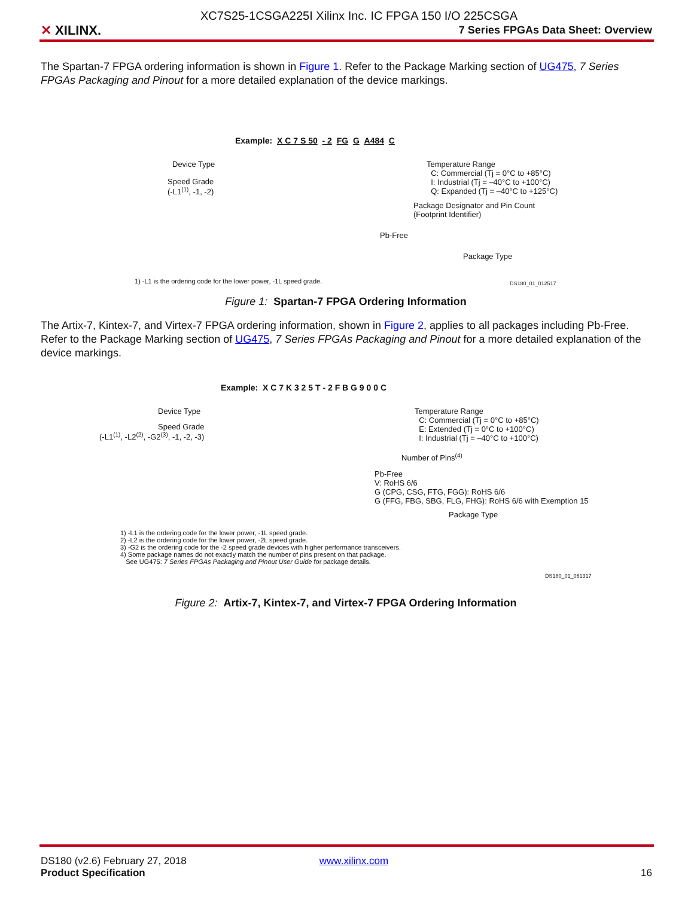XC7S25-1CSGA225I Xilinx Inc. IC FPGA 150 I/O 225CSGA
✕ XILINX.
7 Series FPGAs Data Sheet: Overview
The Spartan-7 FPGA ordering information is shown in Figure 1. Refer to the Package Marking section of UG475, 7 Series FPGAs Packaging and Pinout for a more detailed explanation of the device markings.
Example: X C 7 S 50 - 2 FG G A484 C
Device Type
Speed Grade
(-L1<sup>(1)</sup>, -1, -2)
Temperature Range
C: Commercial (Tj = 0°C to +85°C)
I: Industrial (Tj = –40°C to +100°C)
Q: Expanded (Tj = –40°C to +125°C)
Package Designator and Pin Count
(Footprint Identifier)
Pb-Free
Package Type
1) -L1 is the ordering code for the lower power, -1L speed grade. DS180_01_012517
Figure 1: Spartan-7 FPGA Ordering Information
The Artix-7, Kintex-7, and Virtex-7 FPGA ordering information, shown in Figure 2, applies to all packages including Pb-Free. Refer to the Package Marking section of UG475, 7 Series FPGAs Packaging and Pinout for a more detailed explanation of the device markings.
Example: X C 7 K 3 2 5 T - 2 F B G 9 0 0 C
Device Type
Speed Grade
(-L1<sup>(1)</sup>, -L2<sup>(2)</sup>, -G2<sup>(3)</sup>, -1, -2, -3)
Temperature Range
C: Commercial (Tj = 0°C to +85°C)
E: Extended (Tj = 0°C to +100°C)
I: Industrial (Tj = –40°C to +100°C)
Number of Pins<sup>(4)</sup>
Pb-Free
V: RoHS 6/6
G (CPG, CSG, FTG, FGG): RoHS 6/6
G (FFG, FBG, SBG, FLG, FHG): RoHS 6/6 with Exemption 15
Package Type
1) -L1 is the ordering code for the lower power, -1L speed grade.
2) -L2 is the ordering code for the lower power, -2L speed grade.
3) -G2 is the ordering code for the -2 speed grade devices with higher performance transceivers.
4) Some package names do not exactly match the number of pins present on that package.
See UG475: 7 Series FPGAs Packaging and Pinout User Guide for package details.
DS180_01_061317
Figure 2: Artix-7, Kintex-7, and Virtex-7 FPGA Ordering Information
DS180 (v2.6) February 27, 2018
Product Specification
www.xilinx.com 16